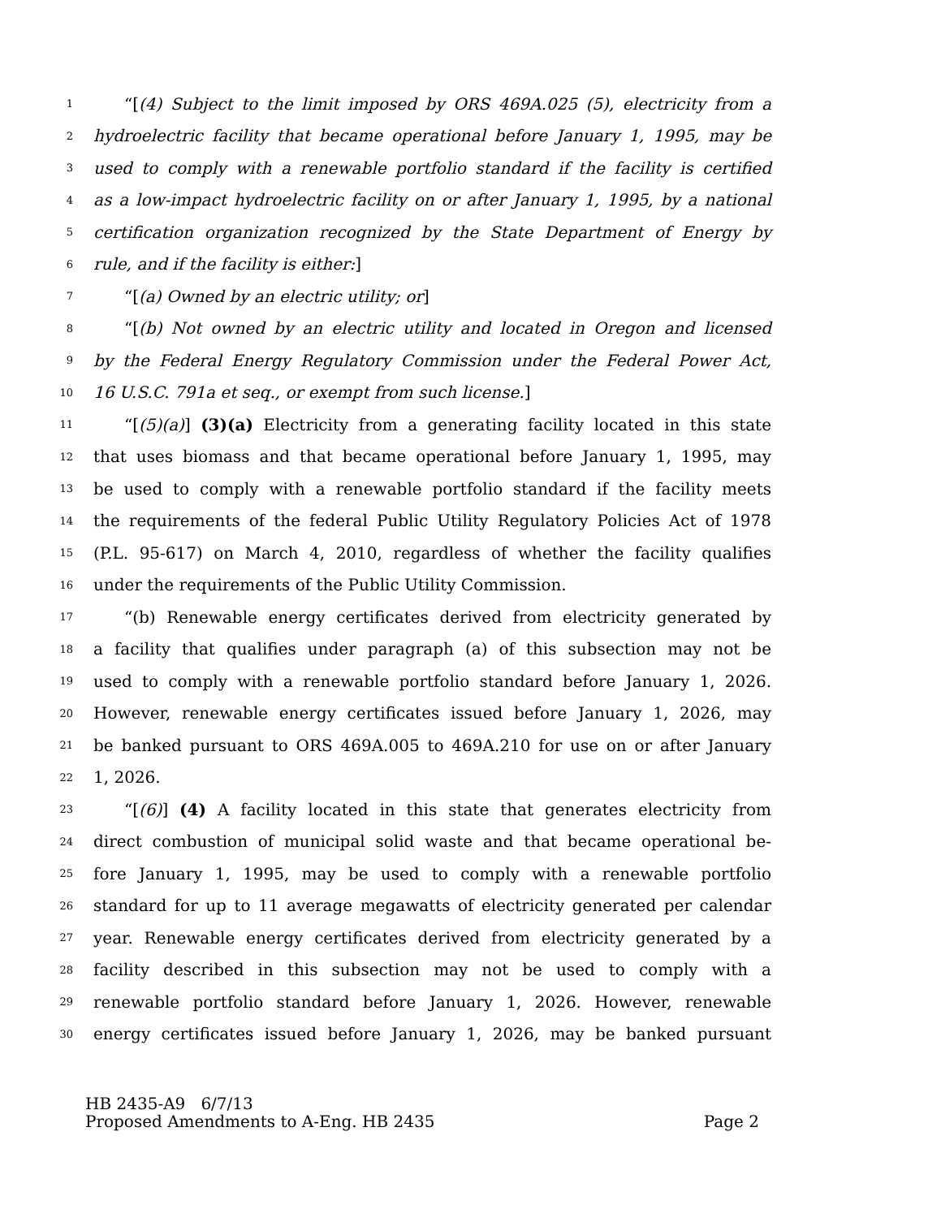1 “[(4) Subject to the limit imposed by ORS 469A.025 (5), electricity from a
2 hydroelectric facility that became operational before January 1, 1995, may be
3 used to comply with a renewable portfolio standard if the facility is certified
4 as a low-impact hydroelectric facility on or after January 1, 1995, by a national
5 certification organization recognized by the State Department of Energy by
6 rule, and if the facility is either:]
7 “[(a) Owned by an electric utility; or]
8 “[(b) Not owned by an electric utility and located in Oregon and licensed
9 by the Federal Energy Regulatory Commission under the Federal Power Act,
10 16 U.S.C. 791a et seq., or exempt from such license.]
11 “[(5)(a)] (3)(a) Electricity from a generating facility located in this state
12 that uses biomass and that became operational before January 1, 1995, may
13 be used to comply with a renewable portfolio standard if the facility meets
14 the requirements of the federal Public Utility Regulatory Policies Act of 1978
15 (P.L. 95-617) on March 4, 2010, regardless of whether the facility qualifies
16 under the requirements of the Public Utility Commission.
17 “(b) Renewable energy certificates derived from electricity generated by
18 a facility that qualifies under paragraph (a) of this subsection may not be
19 used to comply with a renewable portfolio standard before January 1, 2026.
20 However, renewable energy certificates issued before January 1, 2026, may
21 be banked pursuant to ORS 469A.005 to 469A.210 for use on or after January
22 1, 2026.
23 “[(6)] (4) A facility located in this state that generates electricity from
24 direct combustion of municipal solid waste and that became operational be-
25 fore January 1, 1995, may be used to comply with a renewable portfolio
26 standard for up to 11 average megawatts of electricity generated per calendar
27 year. Renewable energy certificates derived from electricity generated by a
28 facility described in this subsection may not be used to comply with a
29 renewable portfolio standard before January 1, 2026. However, renewable
30 energy certificates issued before January 1, 2026, may be banked pursuant
HB 2435-A9 6/7/13
Proposed Amendments to A-Eng. HB 2435 Page 2